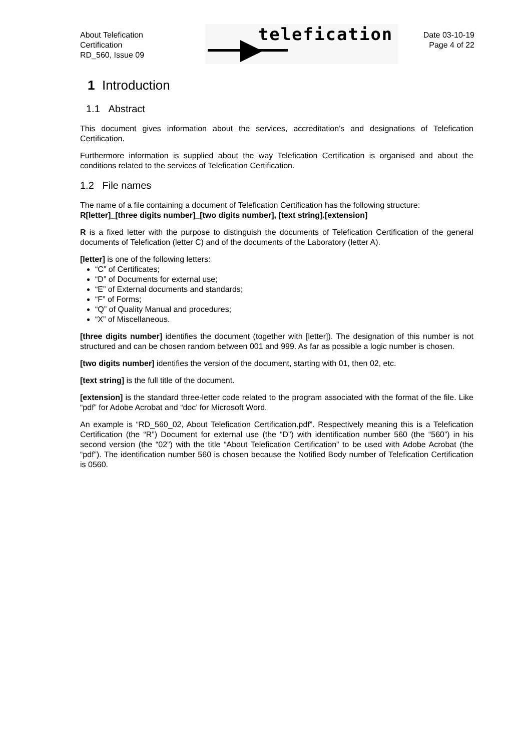About Telefication
Certification
RD_560, Issue 09
telefication
Date 03-10-19
Page 4 of 22
1 Introduction
1.1 Abstract
This document gives information about the services, accreditation’s and designations of Telefication Certification.
Furthermore information is supplied about the way Telefication Certification is organised and about the conditions related to the services of Telefication Certification.
1.2 File names
The name of a file containing a document of Telefication Certification has the following structure:
R[letter]_[three digits number]_[two digits number], [text string].[extension]
R is a fixed letter with the purpose to distinguish the documents of Telefication Certification of the general documents of Telefication (letter C) and of the documents of the Laboratory (letter A).
[letter] is one of the following letters:
“C” of Certificates;
“D” of Documents for external use;
“E” of External documents and standards;
“F” of Forms;
“Q” of Quality Manual and procedures;
“X” of Miscellaneous.
[three digits number] identifies the document (together with [letter]). The designation of this number is not structured and can be chosen random between 001 and 999. As far as possible a logic number is chosen.
[two digits number] identifies the version of the document, starting with 01, then 02, etc.
[text string] is the full title of the document.
[extension] is the standard three-letter code related to the program associated with the format of the file. Like “pdf” for Adobe Acrobat and “doc’ for Microsoft Word.
An example is “RD_560_02, About Telefication Certification.pdf”. Respectively meaning this is a Telefication Certification (the “R”) Document for external use (the “D”) with identification number 560 (the “560”) in his second version (the “02”) with the title “About Telefication Certification” to be used with Adobe Acrobat (the “pdf”). The identification number 560 is chosen because the Notified Body number of Telefication Certification is 0560.